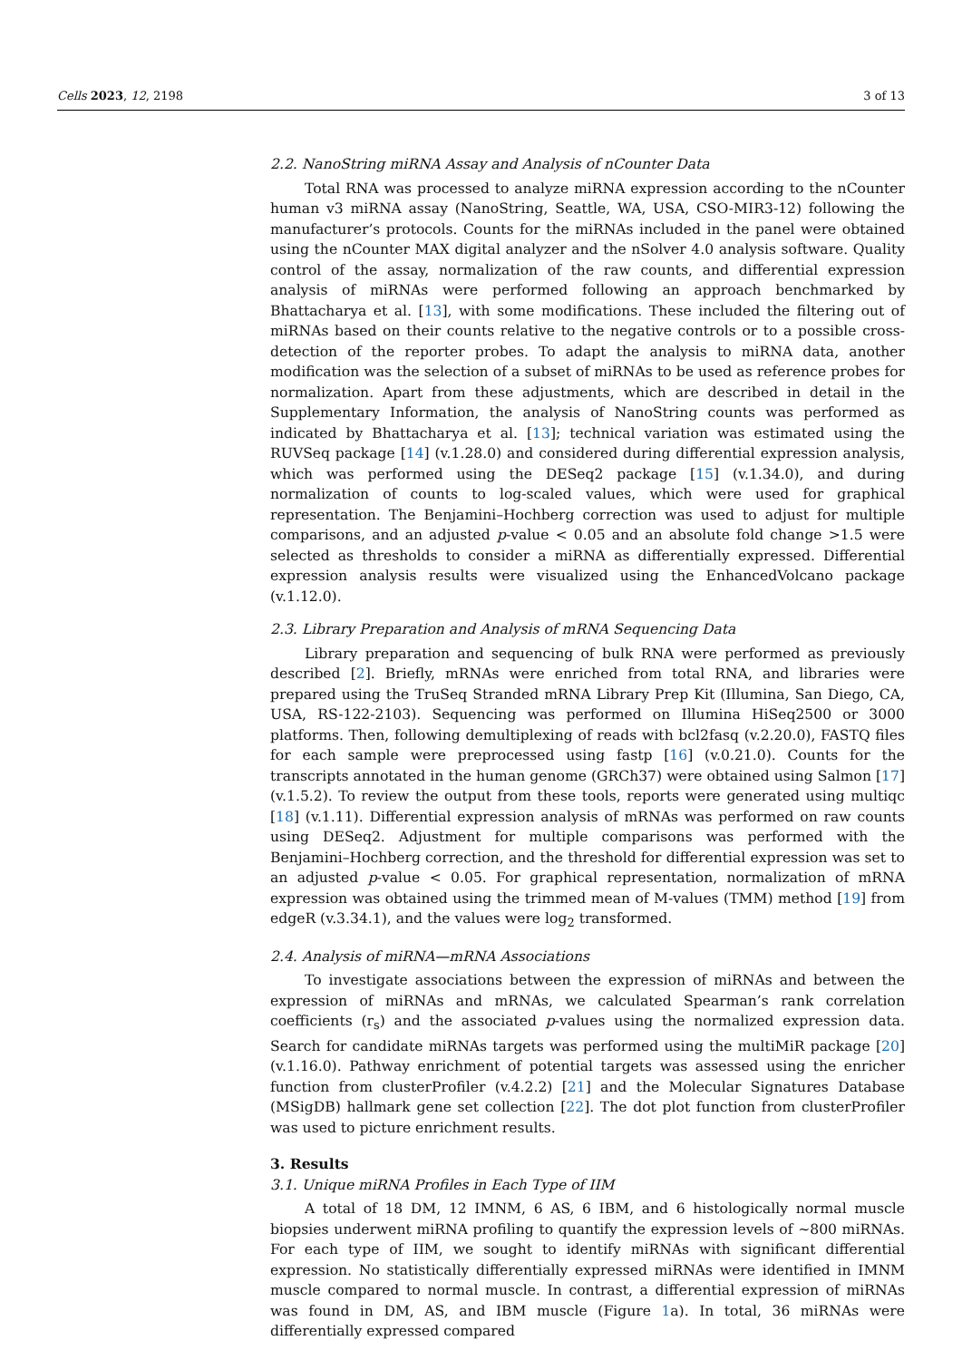Cells 2023, 12, 2198 3 of 13
2.2. NanoString miRNA Assay and Analysis of nCounter Data
Total RNA was processed to analyze miRNA expression according to the nCounter human v3 miRNA assay (NanoString, Seattle, WA, USA, CSO-MIR3-12) following the manufacturer’s protocols. Counts for the miRNAs included in the panel were obtained using the nCounter MAX digital analyzer and the nSolver 4.0 analysis software. Quality control of the assay, normalization of the raw counts, and differential expression analysis of miRNAs were performed following an approach benchmarked by Bhattacharya et al. [13], with some modifications. These included the filtering out of miRNAs based on their counts relative to the negative controls or to a possible cross-detection of the reporter probes. To adapt the analysis to miRNA data, another modification was the selection of a subset of miRNAs to be used as reference probes for normalization. Apart from these adjustments, which are described in detail in the Supplementary Information, the analysis of NanoString counts was performed as indicated by Bhattacharya et al. [13]; technical variation was estimated using the RUVSeq package [14] (v.1.28.0) and considered during differential expression analysis, which was performed using the DESeq2 package [15] (v.1.34.0), and during normalization of counts to log-scaled values, which were used for graphical representation. The Benjamini–Hochberg correction was used to adjust for multiple comparisons, and an adjusted p-value < 0.05 and an absolute fold change >1.5 were selected as thresholds to consider a miRNA as differentially expressed. Differential expression analysis results were visualized using the EnhancedVolcano package (v.1.12.0).
2.3. Library Preparation and Analysis of mRNA Sequencing Data
Library preparation and sequencing of bulk RNA were performed as previously described [2]. Briefly, mRNAs were enriched from total RNA, and libraries were prepared using the TruSeq Stranded mRNA Library Prep Kit (Illumina, San Diego, CA, USA, RS-122-2103). Sequencing was performed on Illumina HiSeq2500 or 3000 platforms. Then, following demultiplexing of reads with bcl2fasq (v.2.20.0), FASTQ files for each sample were preprocessed using fastp [16] (v.0.21.0). Counts for the transcripts annotated in the human genome (GRCh37) were obtained using Salmon [17] (v.1.5.2). To review the output from these tools, reports were generated using multiqc [18] (v.1.11). Differential expression analysis of mRNAs was performed on raw counts using DESeq2. Adjustment for multiple comparisons was performed with the Benjamini–Hochberg correction, and the threshold for differential expression was set to an adjusted p-value < 0.05. For graphical representation, normalization of mRNA expression was obtained using the trimmed mean of M-values (TMM) method [19] from edgeR (v.3.34.1), and the values were log<sub>2</sub> transformed.
2.4. Analysis of miRNA—mRNA Associations
To investigate associations between the expression of miRNAs and between the expression of miRNAs and mRNAs, we calculated Spearman’s rank correlation coefficients (r<sub>s</sub>) and the associated p-values using the normalized expression data. Search for candidate miRNAs targets was performed using the multiMiR package [20] (v.1.16.0). Pathway enrichment of potential targets was assessed using the enricher function from clusterProfiler (v.4.2.2) [21] and the Molecular Signatures Database (MSigDB) hallmark gene set collection [22]. The dot plot function from clusterProfiler was used to picture enrichment results.
3. Results
3.1. Unique miRNA Profiles in Each Type of IIM
A total of 18 DM, 12 IMNM, 6 AS, 6 IBM, and 6 histologically normal muscle biopsies underwent miRNA profiling to quantify the expression levels of ~800 miRNAs. For each type of IIM, we sought to identify miRNAs with significant differential expression. No statistically differentially expressed miRNAs were identified in IMNM muscle compared to normal muscle. In contrast, a differential expression of miRNAs was found in DM, AS, and IBM muscle (Figure 1a). In total, 36 miRNAs were differentially expressed compared